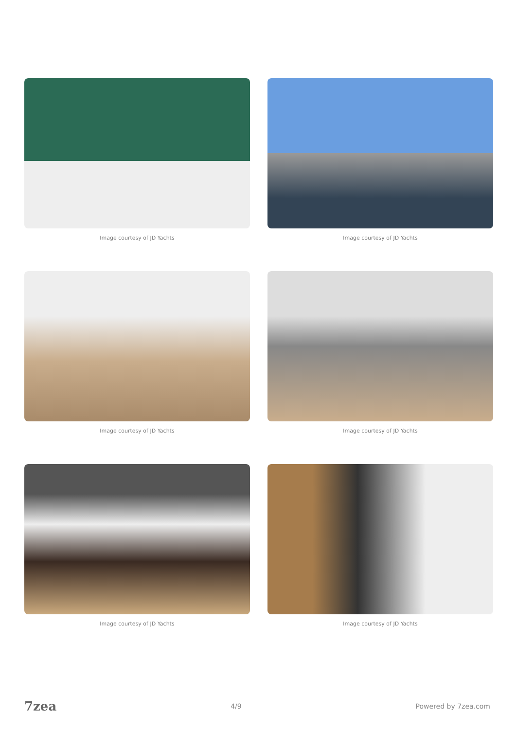Image courtesy of JD Yachts
Image courtesy of JD Yachts
Image courtesy of JD Yachts
Image courtesy of JD Yachts
Image courtesy of JD Yachts
Image courtesy of JD Yachts
7zea 4/9 Powered by 7zea.com